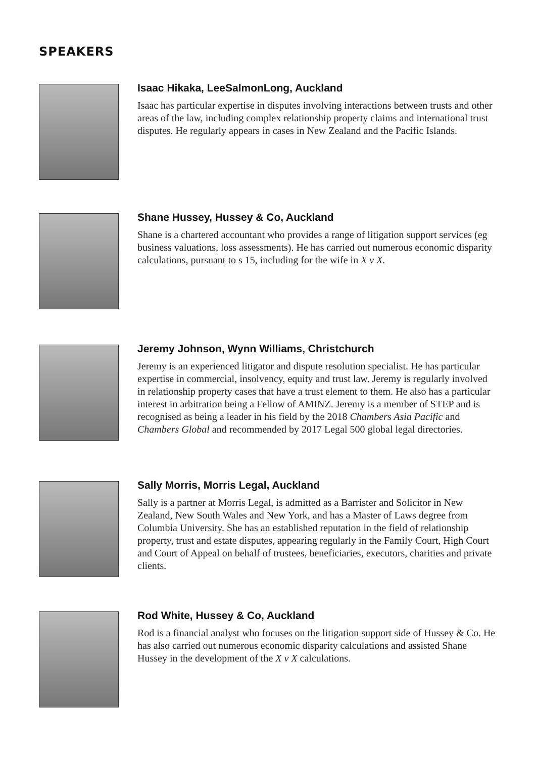SPEAKERS
Isaac Hikaka, LeeSalmonLong, Auckland
Isaac has particular expertise in disputes involving interactions between trusts and other areas of the law, including complex relationship property claims and international trust disputes. He regularly appears in cases in New Zealand and the Pacific Islands.
Shane Hussey, Hussey & Co, Auckland
Shane is a chartered accountant who provides a range of litigation support services (eg business valuations, loss assessments). He has carried out numerous economic disparity calculations, pursuant to s 15, including for the wife in X v X.
Jeremy Johnson, Wynn Williams, Christchurch
Jeremy is an experienced litigator and dispute resolution specialist. He has particular expertise in commercial, insolvency, equity and trust law. Jeremy is regularly involved in relationship property cases that have a trust element to them. He also has a particular interest in arbitration being a Fellow of AMINZ. Jeremy is a member of STEP and is recognised as being a leader in his field by the 2018 Chambers Asia Pacific and Chambers Global and recommended by 2017 Legal 500 global legal directories.
Sally Morris, Morris Legal, Auckland
Sally is a partner at Morris Legal, is admitted as a Barrister and Solicitor in New Zealand, New South Wales and New York, and has a Master of Laws degree from Columbia University. She has an established reputation in the field of relationship property, trust and estate disputes, appearing regularly in the Family Court, High Court and Court of Appeal on behalf of trustees, beneficiaries, executors, charities and private clients.
Rod White, Hussey & Co, Auckland
Rod is a financial analyst who focuses on the litigation support side of Hussey & Co. He has also carried out numerous economic disparity calculations and assisted Shane Hussey in the development of the X v X calculations.